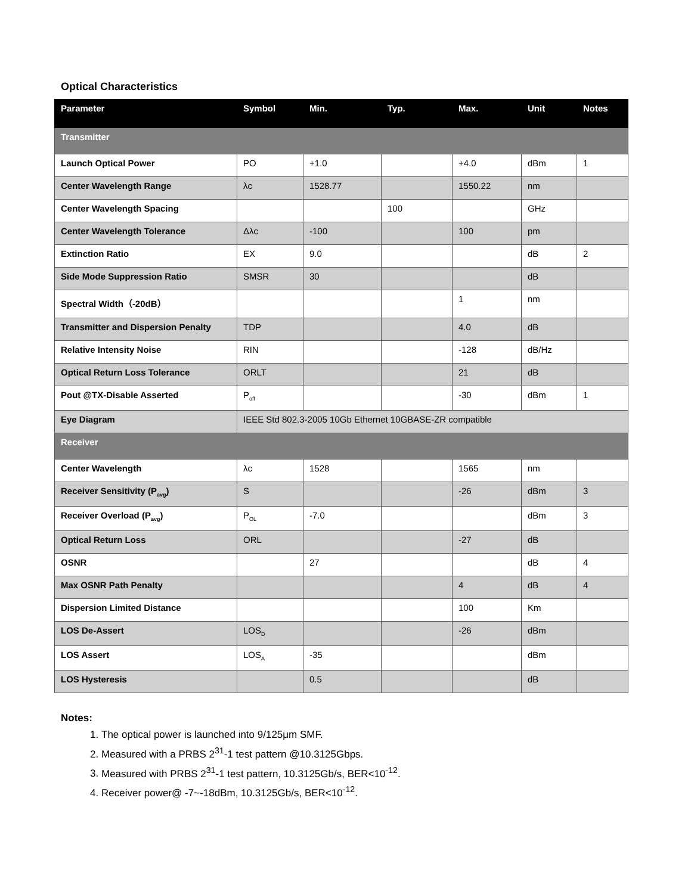Optical Characteristics
| Parameter | Symbol | Min. | Typ. | Max. | Unit | Notes |
| --- | --- | --- | --- | --- | --- | --- |
| Transmitter | | | | | | |
| Launch Optical Power | PO | +1.0 | | +4.0 | dBm | 1 |
| Center Wavelength Range | λc | 1528.77 | | 1550.22 | nm | |
| Center Wavelength Spacing | | | 100 | | GHz | |
| Center Wavelength Tolerance | Δλc | -100 | | 100 | pm | |
| Extinction Ratio | EX | 9.0 | | | dB | 2 |
| Side Mode Suppression Ratio | SMSR | 30 | | | dB | |
| Spectral Width（-20dB） | | | | 1 | nm | |
| Transmitter and Dispersion Penalty | TDP | | | 4.0 | dB | |
| Relative Intensity Noise | RIN | | | -128 | dB/Hz | |
| Optical Return Loss Tolerance | ORLT | | | 21 | dB | |
| Pout @TX-Disable Asserted | P<sub>off</sub> | | | -30 | dBm | 1 |
| Eye Diagram | IEEE Std 802.3-2005 10Gb Ethernet 10GBASE-ZR compatible | | | | | |
| Receiver | | | | | | |
| Center Wavelength | λc | 1528 | | 1565 | nm | |
| Receiver Sensitivity (P<sub>avg</sub>) | S | | | -26 | dBm | 3 |
| Receiver Overload (P<sub>avg</sub>) | P<sub>OL</sub> | -7.0 | | | dBm | 3 |
| Optical Return Loss | ORL | | | -27 | dB | |
| OSNR | | 27 | | | dB | 4 |
| Max OSNR Path Penalty | | | | 4 | dB | 4 |
| Dispersion Limited Distance | | | | 100 | Km | |
| LOS De-Assert | LOS<sub>D</sub> | | | -26 | dBm | |
| LOS Assert | LOS<sub>A</sub> | -35 | | | dBm | |
| LOS Hysteresis | | 0.5 | | | dB | |
Notes:
1. The optical power is launched into 9/125μm SMF.
2. Measured with a PRBS 2<sup>31</sup>-1 test pattern @10.3125Gbps.
3. Measured with PRBS 2<sup>31</sup>-1 test pattern, 10.3125Gb/s, BER<10<sup>-12</sup>.
4. Receiver power@ -7~-18dBm, 10.3125Gb/s, BER<10<sup>-12</sup>.